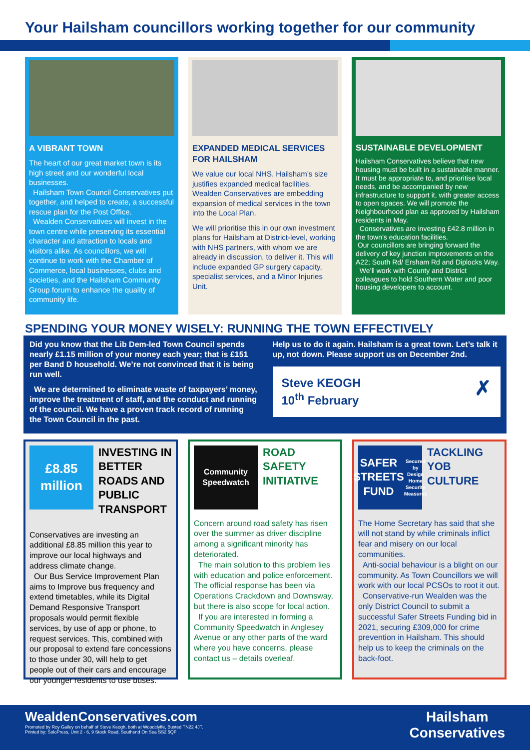Your Hailsham councillors working together for our community
A VIBRANT TOWN
The heart of our great market town is its high street and our wonderful local businesses.
Hailsham Town Council Conservatives put together, and helped to create, a successful rescue plan for the Post Office.
Wealden Conservatives will invest in the town centre while preserving its essential character and attraction to locals and visitors alike. As councillors, we will continue to work with the Chamber of Commerce, local businesses, clubs and societies, and the Hailsham Community Group forum to enhance the quality of community life.
EXPANDED MEDICAL SERVICES FOR HAILSHAM
We value our local NHS. Hailsham’s size justifies expanded medical facilities. Wealden Conservatives are embedding expansion of medical services in the town into the Local Plan.
We will prioritise this in our own investment plans for Hailsham at District-level, working with NHS partners, with whom we are already in discussion, to deliver it. This will include expanded GP surgery capacity, specialist services, and a Minor Injuries Unit.
SUSTAINABLE DEVELOPMENT
Hailsham Conservatives believe that new housing must be built in a sustainable manner. It must be appropriate to, and prioritise local needs, and be accompanied by new infrastructure to support it, with greater access to open spaces. We will promote the Neighbourhood plan as approved by Hailsham residents in May.
Conservatives are investing £42.8 million in the town’s education facilities.
Our councillors are bringing forward the delivery of key junction improvements on the A22; South Rd/ Ersham Rd and Diplocks Way.
We’ll work with County and District colleagues to hold Southern Water and poor housing developers to account.
SPENDING YOUR MONEY WISELY: RUNNING THE TOWN EFFECTIVELY
Did you know that the Lib Dem-led Town Council spends nearly £1.15 million of your money each year; that is £151 per Band D household. We’re not convinced that it is being run well.
We are determined to eliminate waste of taxpayers’ money, improve the treatment of staff, and the conduct and running of the council. We have a proven track record of running the Town Council in the past.
Help us to do it again. Hailsham is a great town. Let’s talk it up, not down. Please support us on December 2nd.
Steve KEOGH
10<sup>th</sup> February ✗
£8.85
million
INVESTING IN BETTER ROADS AND PUBLIC TRANSPORT
Conservatives are investing an additional £8.85 million this year to improve our local highways and address climate change.
Our Bus Service Improvement Plan aims to Improve bus frequency and extend timetables, while its Digital Demand Responsive Transport proposals would permit flexible services, by use of app or phone, to request services. This, combined with our proposal to extend fare concessions to those under 30, will help to get people out of their cars and encourage our younger residents to use buses.
Community
Speedwatch
ROAD SAFETY INITIATIVE
Concern around road safety has risen over the summer as driver discipline among a significant minority has deteriorated.
The main solution to this problem lies with education and police enforcement. The official response has been via Operations Crackdown and Downsway, but there is also scope for local action.
If you are interested in forming a Community Speedwatch in Anglesey Avenue or any other parts of the ward where you have concerns, please contact us – details overleaf.
SAFER STREETS FUND
Secured by Design Home Security Measures
TACKLING YOB CULTURE
The Home Secretary has said that she will not stand by while criminals inflict fear and misery on our local communities.
Anti-social behaviour is a blight on our community. As Town Councillors we will work with our local PCSOs to root it out.
Conservative-run Wealden was the only District Council to submit a successful Safer Streets Funding bid in 2021, securing £309,000 for crime prevention in Hailsham. This should help us to keep the criminals on the back-foot.
WealdenConservatives.com
Promoted by Roy Galley on behalf of Steve Keogh, both at Woodclyffe, Buxted TN22 4JT.
Printed by: SoloPress, Unit 2 - 6, 9 Stock Road, Southend On Sea SS2 5QF
Hailsham
Conservatives